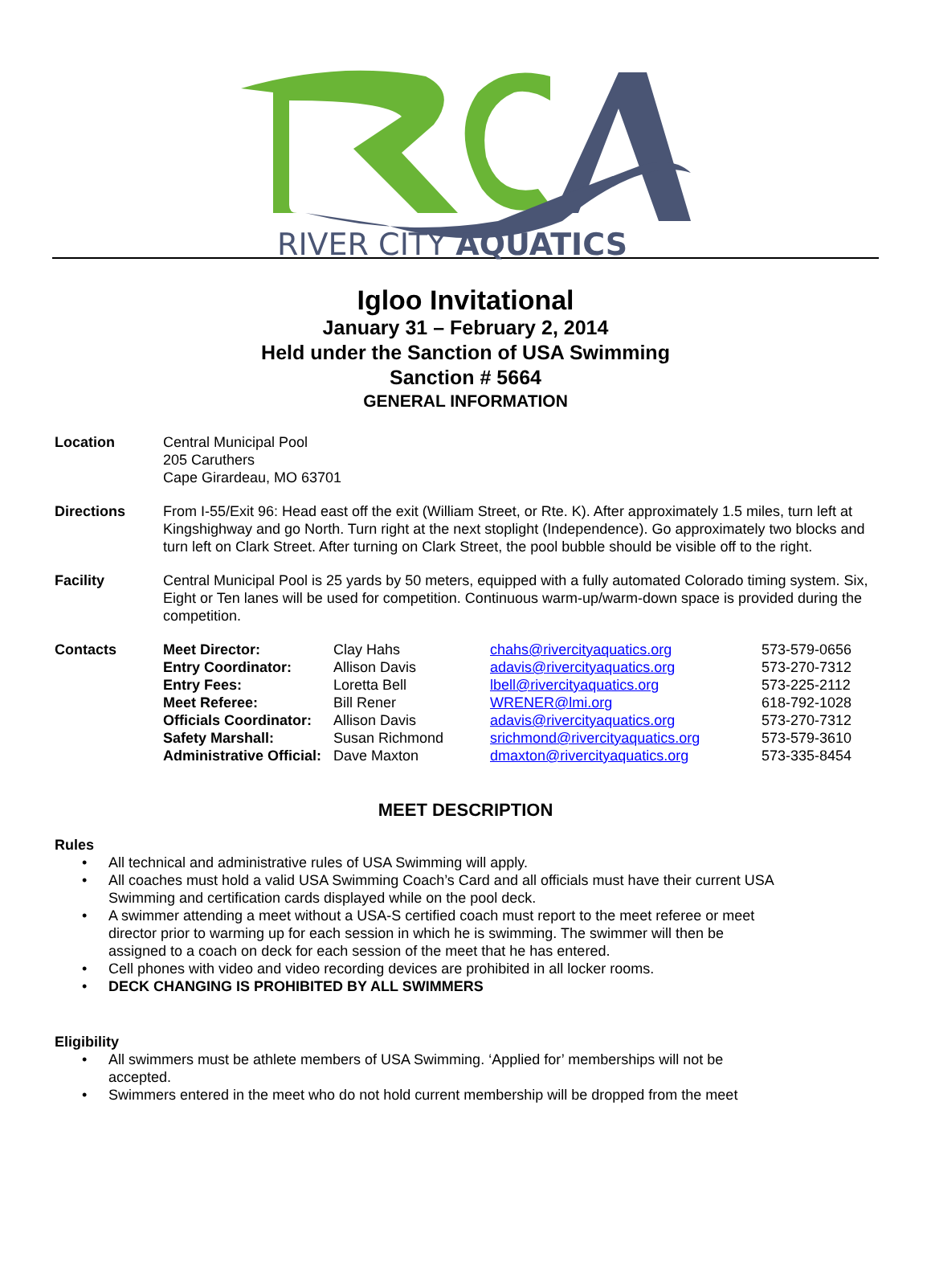RIVER CITY AQUATICS
Igloo Invitational
January 31 – February 2, 2014
Held under the Sanction of USA Swimming
Sanction # 5664
GENERAL INFORMATION
Location Central Municipal Pool
205 Caruthers
Cape Girardeau, MO 63701
Directions From I-55/Exit 96: Head east off the exit (William Street, or Rte. K). After approximately 1.5 miles, turn left at Kingshighway and go North. Turn right at the next stoplight (Independence). Go approximately two blocks and turn left on Clark Street. After turning on Clark Street, the pool bubble should be visible off to the right.
Facility Central Municipal Pool is 25 yards by 50 meters, equipped with a fully automated Colorado timing system. Six, Eight or Ten lanes will be used for competition. Continuous warm-up/warm-down space is provided during the competition.
Contacts
| Meet Director: | Clay Hahs | chahs@rivercityaquatics.org | 573-579-0656 |
| Entry Coordinator: | Allison Davis | adavis@rivercityaquatics.org | 573-270-7312 |
| Entry Fees: | Loretta Bell | lbell@rivercityaquatics.org | 573-225-2112 |
| Meet Referee: | Bill Rener | WRENER@lmi.org | 618-792-1028 |
| Officials Coordinator: | Allison Davis | adavis@rivercityaquatics.org | 573-270-7312 |
| Safety Marshall: | Susan Richmond | srichmond@rivercityaquatics.org | 573-579-3610 |
| Administrative Official: | Dave Maxton | dmaxton@rivercityaquatics.org | 573-335-8454 |
MEET DESCRIPTION
Rules
• All technical and administrative rules of USA Swimming will apply.
• All coaches must hold a valid USA Swimming Coach’s Card and all officials must have their current USA Swimming and certification cards displayed while on the pool deck.
• A swimmer attending a meet without a USA-S certified coach must report to the meet referee or meet director prior to warming up for each session in which he is swimming. The swimmer will then be assigned to a coach on deck for each session of the meet that he has entered.
• Cell phones with video and video recording devices are prohibited in all locker rooms.
• DECK CHANGING IS PROHIBITED BY ALL SWIMMERS
Eligibility
• All swimmers must be athlete members of USA Swimming. ‘Applied for’ memberships will not be accepted.
• Swimmers entered in the meet who do not hold current membership will be dropped from the meet